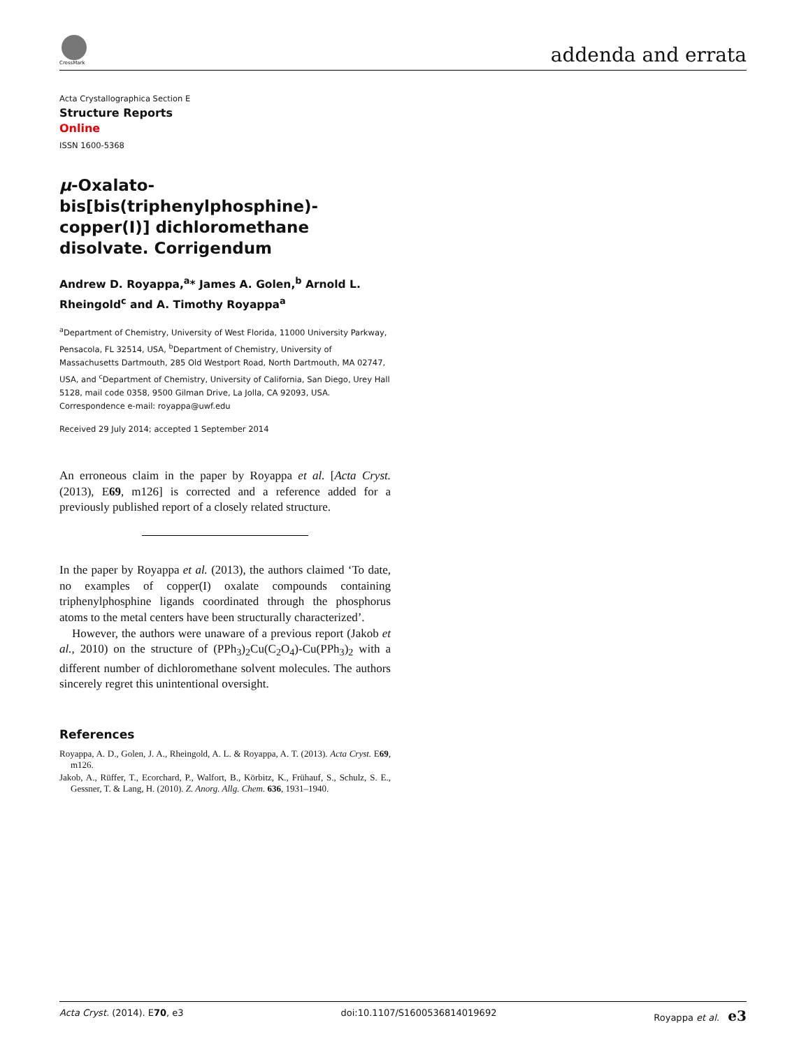CrossMark addenda and errata
Acta Crystallographica Section E
Structure Reports
Online
ISSN 1600-5368
μ-Oxalato-bis[bis(triphenylphosphine)-copper(I)] dichloromethane disolvate. Corrigendum
Andrew D. Royappa,<sup>a</sup>* James A. Golen,<sup>b</sup> Arnold L. Rheingold<sup>c</sup> and A. Timothy Royappa<sup>a</sup>
<sup>a</sup> Department of Chemistry, University of West Florida, 11000 University Parkway, Pensacola, FL 32514, USA, <sup>b</sup>Department of Chemistry, University of Massachusetts Dartmouth, 285 Old Westport Road, North Dartmouth, MA 02747, USA, and <sup>c</sup>Department of Chemistry, University of California, San Diego, Urey Hall 5128, mail code 0358, 9500 Gilman Drive, La Jolla, CA 92093, USA. Correspondence e-mail: royappa@uwf.edu
Received 29 July 2014; accepted 1 September 2014
An erroneous claim in the paper by Royappa et al. [Acta Cryst. (2013), E69, m126] is corrected and a reference added for a previously published report of a closely related structure.
In the paper by Royappa et al. (2013), the authors claimed ‘To date, no examples of copper(I) oxalate compounds containing triphenylphosphine ligands coordinated through the phosphorus atoms to the metal centers have been structurally characterized’.
However, the authors were unaware of a previous report (Jakob et al., 2010) on the structure of (PPh<sub>3</sub>)<sub>2</sub>Cu(C<sub>2</sub>O<sub>4</sub>)-Cu(PPh<sub>3</sub>)<sub>2</sub> with a different number of dichloromethane solvent molecules. The authors sincerely regret this unintentional oversight.
References
Royappa, A. D., Golen, J. A., Rheingold, A. L. & Royappa, A. T. (2013). Acta Cryst. E69, m126.
Jakob, A., Rüffer, T., Ecorchard, P., Walfort, B., Körbitz, K., Frühauf, S., Schulz, S. E., Gessner, T. & Lang, H. (2010). Z. Anorg. Allg. Chem. 636, 1931–1940.
Acta Cryst. (2014). E70, e3 doi:10.1107/S1600536814019692 Royappa et al. e3